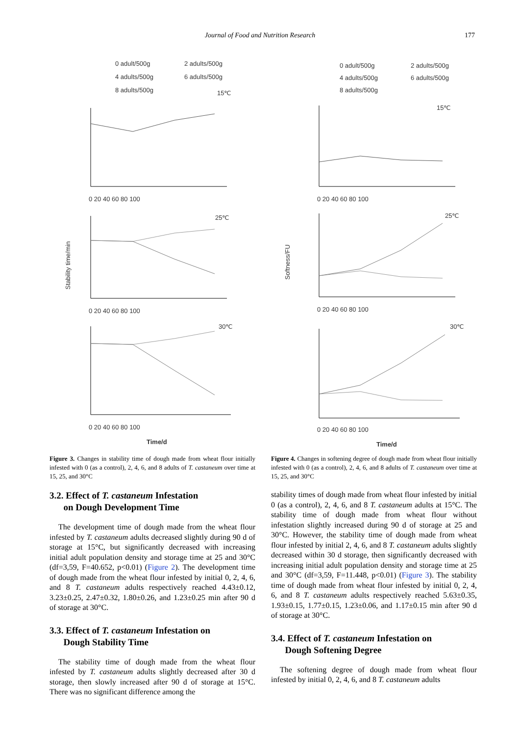Journal of Food and Nutrition Research 177
0 adult/500g
2 adults/500g
4 adults/500g
6 adults/500g
8 adults/500g
15℃
25℃
30℃
Stability time/min
Time/d
0 20 40 60 80 100
0 20 40 60 80 100
0 20 40 60 80 100
Figure 3. Changes in stability time of dough made from wheat flour initially infested with 0 (as a control), 2, 4, 6, and 8 adults of T. castaneum over time at 15, 25, and 30°C
3.2. Effect of T. castaneum Infestation
on Dough Development Time
The development time of dough made from the wheat flour infested by T. castaneum adults decreased slightly during 90 d of storage at 15°C, but significantly decreased with increasing initial adult population density and storage time at 25 and 30°C (df=3,59, F=40.652, p<0.01) (Figure 2). The development time of dough made from the wheat flour infested by initial 0, 2, 4, 6, and 8 T. castaneum adults respectively reached 4.43±0.12, 3.23±0.25, 2.47±0.32, 1.80±0.26, and 1.23±0.25 min after 90 d of storage at 30°C.
3.3. Effect of T. castaneum Infestation on
Dough Stability Time
The stability time of dough made from the wheat flour infested by T. castaneum adults slightly decreased after 30 d storage, then slowly increased after 90 d of storage at 15°C. There was no significant difference among the
0 adult/500g
2 adults/500g
4 adults/500g
6 adults/500g
8 adults/500g
15℃
25℃
30℃
Softness/FU
Time/d
0 20 40 60 80 100
0 20 40 60 80 100
0 20 40 60 80 100
Figure 4. Changes in softening degree of dough made from wheat flour initially infested with 0 (as a control), 2, 4, 6, and 8 adults of T. castaneum over time at 15, 25, and 30°C
stability times of dough made from wheat flour infested by initial 0 (as a control), 2, 4, 6, and 8 T. castaneum adults at 15°C. The stability time of dough made from wheat flour without infestation slightly increased during 90 d of storage at 25 and 30°C. However, the stability time of dough made from wheat flour infested by initial 2, 4, 6, and 8 T. castaneum adults slightly decreased within 30 d storage, then significantly decreased with increasing initial adult population density and storage time at 25 and 30°C (df=3,59, F=11.448, p<0.01) (Figure 3). The stability time of dough made from wheat flour infested by initial 0, 2, 4, 6, and 8 T. castaneum adults respectively reached 5.63±0.35, 1.93±0.15, 1.77±0.15, 1.23±0.06, and 1.17±0.15 min after 90 d of storage at 30°C.
3.4. Effect of T. castaneum Infestation on
Dough Softening Degree
The softening degree of dough made from wheat flour infested by initial 0, 2, 4, 6, and 8 T. castaneum adults